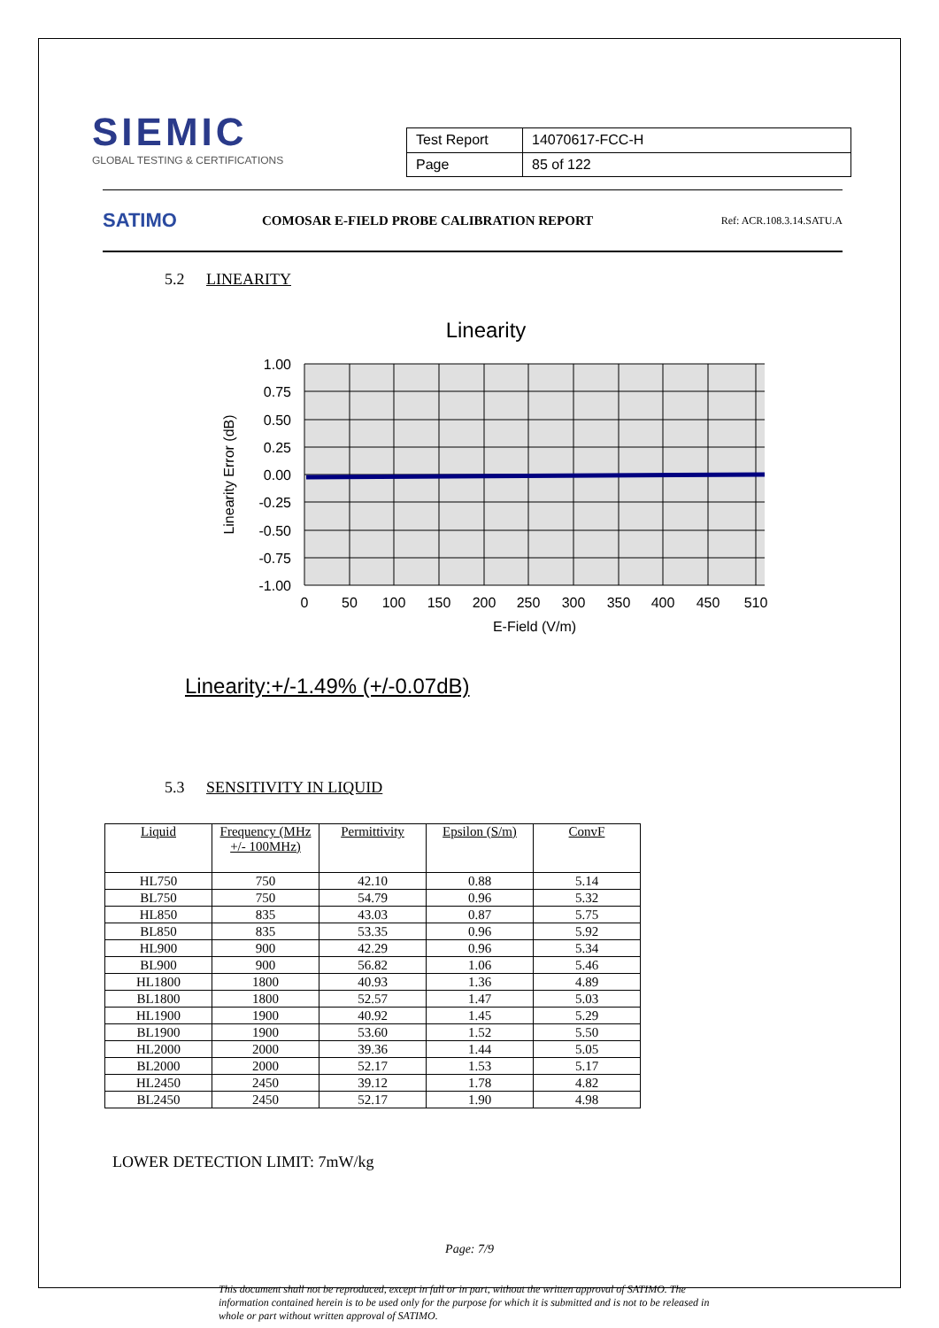SIEMIC
GLOBAL TESTING & CERTIFICATIONS
| Test Report | 14070617-FCC-H |
| Page | 85 of 122 |
SATIMO
COMOSAR E-FIELD PROBE CALIBRATION REPORT
Ref: ACR.108.3.14.SATU.A
5.2 LINEARITY
Linearity
1.00
0.75
0.50
0.25
0.00
-0.25
-0.50
-0.75
-1.00
0
50
100
150
200
250
300
350
400
450
510
E-Field (V/m)
Linearity Error (dB)
Linearity:+/-1.49% (+/-0.07dB)
5.3 SENSITIVITY IN LIQUID
| Liquid | Frequency (MHz +/- 100MHz) | Permittivity | Epsilon (S/m) | ConvF |
| --- | --- | --- | --- | --- |
| HL750 | 750 | 42.10 | 0.88 | 5.14 |
| BL750 | 750 | 54.79 | 0.96 | 5.32 |
| HL850 | 835 | 43.03 | 0.87 | 5.75 |
| BL850 | 835 | 53.35 | 0.96 | 5.92 |
| HL900 | 900 | 42.29 | 0.96 | 5.34 |
| BL900 | 900 | 56.82 | 1.06 | 5.46 |
| HL1800 | 1800 | 40.93 | 1.36 | 4.89 |
| BL1800 | 1800 | 52.57 | 1.47 | 5.03 |
| HL1900 | 1900 | 40.92 | 1.45 | 5.29 |
| BL1900 | 1900 | 53.60 | 1.52 | 5.50 |
| HL2000 | 2000 | 39.36 | 1.44 | 5.05 |
| BL2000 | 2000 | 52.17 | 1.53 | 5.17 |
| HL2450 | 2450 | 39.12 | 1.78 | 4.82 |
| BL2450 | 2450 | 52.17 | 1.90 | 4.98 |
LOWER DETECTION LIMIT: 7mW/kg
Page: 7/9
This document shall not be reproduced, except in full or in part, without the written approval of SATIMO. The information contained herein is to be used only for the purpose for which it is submitted and is not to be released in whole or part without written approval of SATIMO.